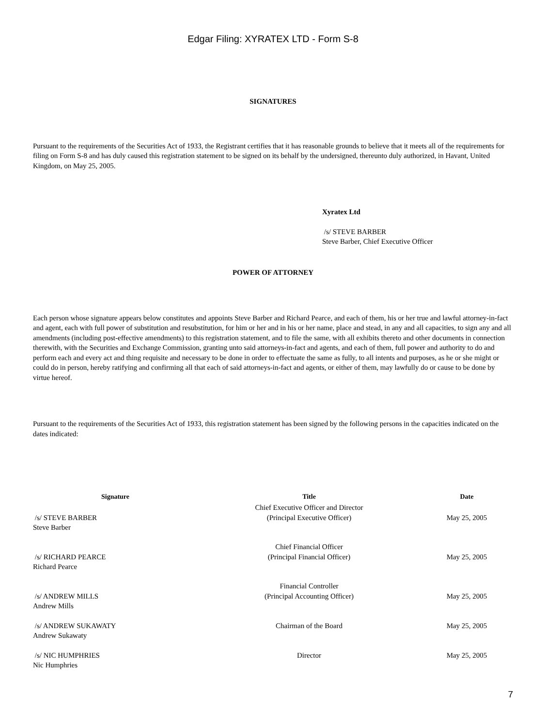Edgar Filing: XYRATEX LTD - Form S-8
SIGNATURES
Pursuant to the requirements of the Securities Act of 1933, the Registrant certifies that it has reasonable grounds to believe that it meets all of the requirements for filing on Form S-8 and has duly caused this registration statement to be signed on its behalf by the undersigned, thereunto duly authorized, in Havant, United Kingdom, on May 25, 2005.
Xyratex Ltd
/s/ STEVE BARBER
Steve Barber, Chief Executive Officer
POWER OF ATTORNEY
Each person whose signature appears below constitutes and appoints Steve Barber and Richard Pearce, and each of them, his or her true and lawful attorney-in-fact and agent, each with full power of substitution and resubstitution, for him or her and in his or her name, place and stead, in any and all capacities, to sign any and all amendments (including post-effective amendments) to this registration statement, and to file the same, with all exhibits thereto and other documents in connection therewith, with the Securities and Exchange Commission, granting unto said attorneys-in-fact and agents, and each of them, full power and authority to do and perform each and every act and thing requisite and necessary to be done in order to effectuate the same as fully, to all intents and purposes, as he or she might or could do in person, hereby ratifying and confirming all that each of said attorneys-in-fact and agents, or either of them, may lawfully do or cause to be done by virtue hereof.
Pursuant to the requirements of the Securities Act of 1933, this registration statement has been signed by the following persons in the capacities indicated on the dates indicated:
| Signature | Title | Date |
| --- | --- | --- |
| /s/ STEVE BARBER Steve Barber | Chief Executive Officer and Director (Principal Executive Officer) | May 25, 2005 |
| /s/ RICHARD PEARCE Richard Pearce | Chief Financial Officer (Principal Financial Officer) | May 25, 2005 |
| /s/ ANDREW MILLS Andrew Mills | Financial Controller (Principal Accounting Officer) | May 25, 2005 |
| /s/ ANDREW SUKAWATY Andrew Sukawaty | Chairman of the Board | May 25, 2005 |
| /s/ NIC HUMPHRIES Nic Humphries | Director | May 25, 2005 |
7